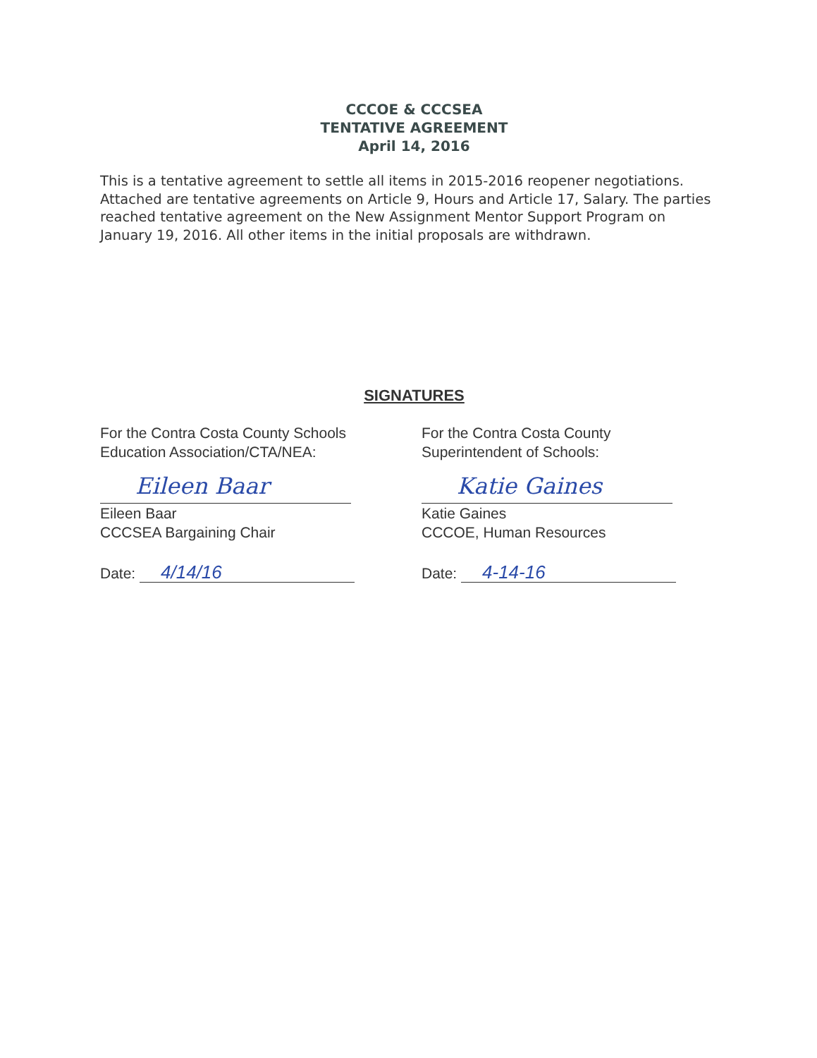CCCOE & CCCSEA
TENTATIVE AGREEMENT
April 14, 2016
This is a tentative agreement to settle all items in 2015-2016 reopener negotiations. Attached are tentative agreements on Article 9, Hours and Article 17, Salary. The parties reached tentative agreement on the New Assignment Mentor Support Program on January 19, 2016. All other items in the initial proposals are withdrawn.
SIGNATURES
For the Contra Costa County Schools
Education Association/CTA/NEA:
Eileen Baar
Eileen Baar
CCCSEA Bargaining Chair
Date: 4/14/16
For the Contra Costa County
Superintendent of Schools:
Katie Gaines
Katie Gaines
CCCOE, Human Resources
Date: 4-14-16